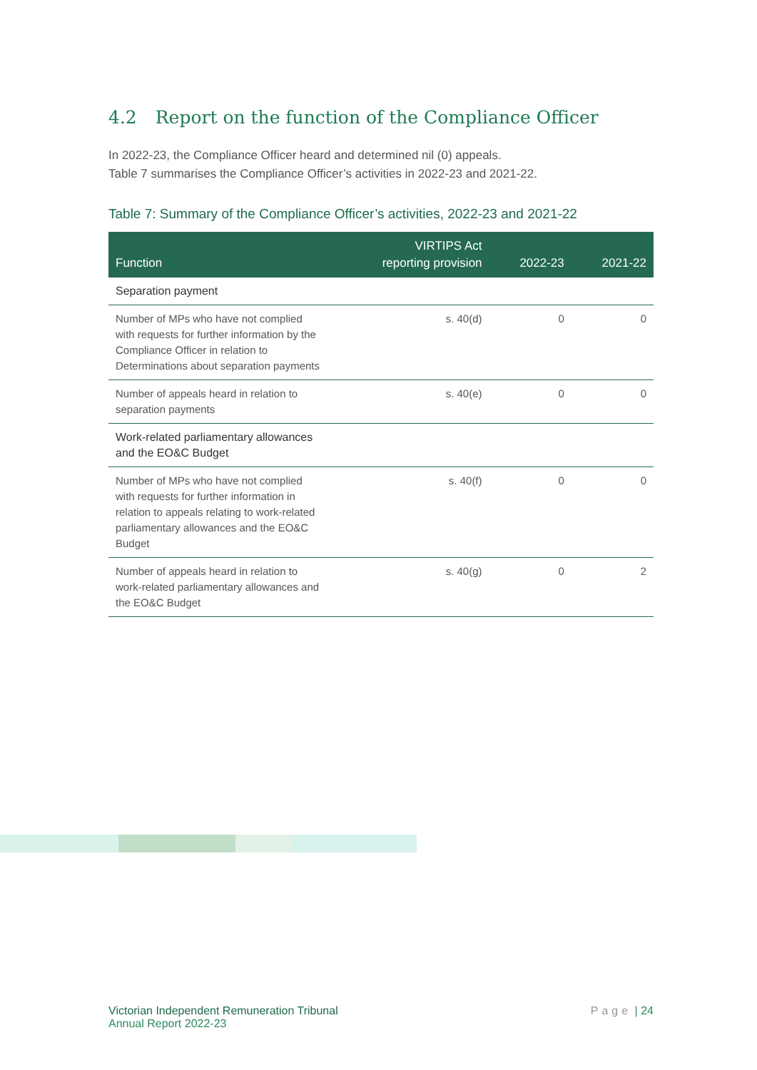4.2 Report on the function of the Compliance Officer
In 2022-23, the Compliance Officer heard and determined nil (0) appeals.
Table 7 summarises the Compliance Officer’s activities in 2022-23 and 2021-22.
Table 7: Summary of the Compliance Officer’s activities, 2022-23 and 2021-22
| Function | VIRTIPS Act reporting provision | 2022-23 | 2021-22 |
| --- | --- | --- | --- |
| Separation payment | | | |
| Number of MPs who have not complied with requests for further information by the Compliance Officer in relation to Determinations about separation payments | s. 40(d) | 0 | 0 |
| Number of appeals heard in relation to separation payments | s. 40(e) | 0 | 0 |
| Work-related parliamentary allowances and the EO&C Budget | | | |
| Number of MPs who have not complied with requests for further information in relation to appeals relating to work-related parliamentary allowances and the EO&C Budget | s. 40(f) | 0 | 0 |
| Number of appeals heard in relation to work-related parliamentary allowances and the EO&C Budget | s. 40(g) | 0 | 2 |
Victorian Independent Remuneration Tribunal
Annual Report 2022-23
Page | 24